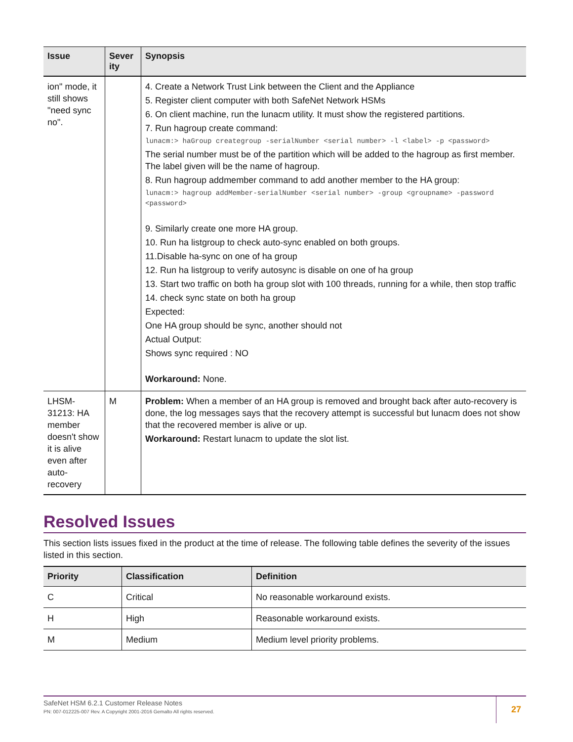| Issue | Sever ity | Synopsis |
| --- | --- | --- |
| ion" mode, it still shows "need sync no". | | 4. Create a Network Trust Link between the Client and the Appliance 5. Register client computer with both SafeNet Network HSMs 6. On client machine, run the lunacm utility. It must show the registered partitions. 7. Run hagroup create command: lunacm:> haGroup creategroup -serialNumber <serial number> -l <label> -p <password> The serial number must be of the partition which will be added to the hagroup as first member. The label given will be the name of hagroup. 8. Run hagroup addmember command to add another member to the HA group: lunacm:> hagroup addMember-serialNumber <serial number> -group <groupname> -password <password> 9. Similarly create one more HA group. 10. Run ha listgroup to check auto-sync enabled on both groups. 11.Disable ha-sync on one of ha group 12. Run ha listgroup to verify autosync is disable on one of ha group 13. Start two traffic on both ha group slot with 100 threads, running for a while, then stop traffic 14. check sync state on both ha group Expected: One HA group should be sync, another should not Actual Output: Shows sync required : NO Workaround: None. |
| LHSM-31213: HA member doesn't show it is alive even after auto-recovery | M | Problem: When a member of an HA group is removed and brought back after auto-recovery is done, the log messages says that the recovery attempt is successful but lunacm does not show that the recovered member is alive or up. Workaround: Restart lunacm to update the slot list. |
Resolved Issues
This section lists issues fixed in the product at the time of release. The following table defines the severity of the issues listed in this section.
| Priority | Classification | Definition |
| --- | --- | --- |
| C | Critical | No reasonable workaround exists. |
| H | High | Reasonable workaround exists. |
| M | Medium | Medium level priority problems. |
SafeNet HSM 6.2.1 Customer Release Notes
PN: 007-012225-007 Rev. A Copyright 2001-2016 Gemalto All rights reserved.
27